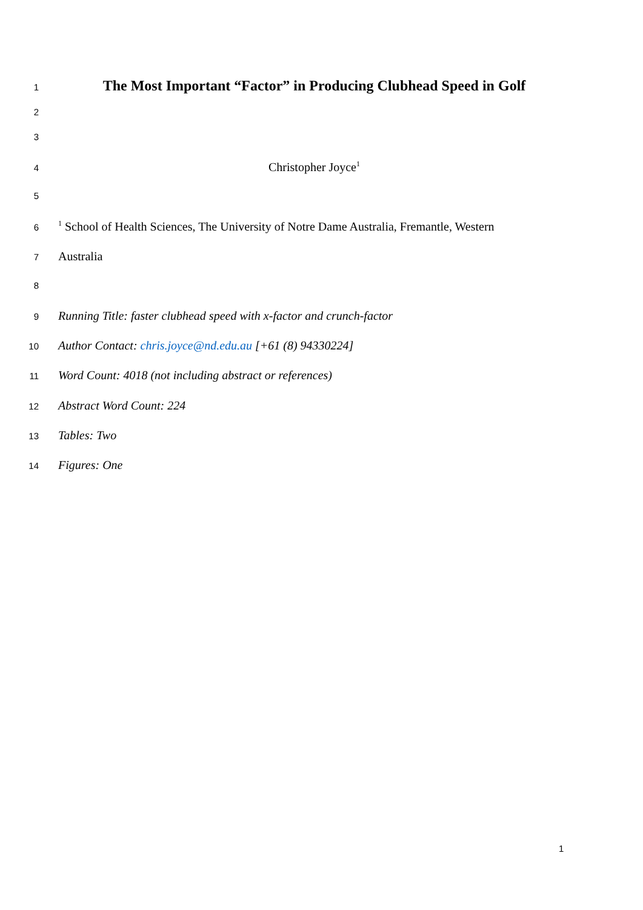1 The Most Important “Factor” in Producing Clubhead Speed in Golf
2
3
4 Christopher Joyce<sup>1</sup>
5
6<sup>1</sup> School of Health Sciences, The University of Notre Dame Australia, Fremantle, Western
7 Australia
8
9 Running Title: faster clubhead speed with x-factor and crunch-factor
10 Author Contact: chris.joyce@nd.edu.au [+61 (8) 94330224]
11 Word Count: 4018 (not including abstract or references)
12 Abstract Word Count: 224
13 Tables: Two
14 Figures: One
1